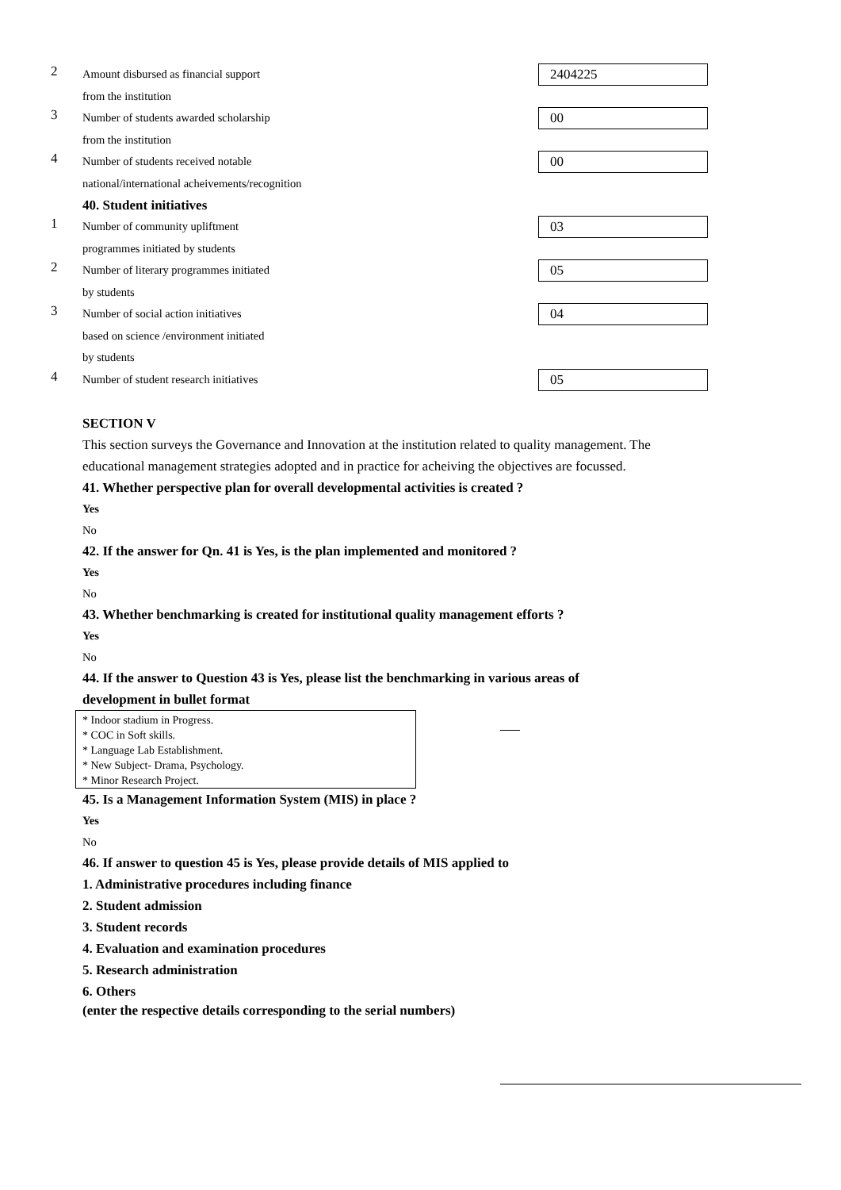2
Amount disbursed as financial support
from the institution
2404225
3
Number of students awarded scholarship
from the institution
00
4
Number of students received notable
national/international acheivements/recognition
00
40. Student initiatives
1
Number of community upliftment
programmes initiated by students
03
2
Number of literary programmes initiated
by students
05
3
Number of social action initiatives
based on science /environment initiated
by students
04
4
Number of student research initiatives
05
SECTION V
This section surveys the Governance and Innovation at the institution related to quality management. The educational management strategies adopted and in practice for acheiving the objectives are focussed.
41. Whether perspective plan for overall developmental activities is created ?
Yes
No
42. If the answer for Qn. 41 is Yes, is the plan implemented and monitored ?
Yes
No
43. Whether benchmarking is created for institutional quality management efforts ?
Yes
No
44. If the answer to Question 43 is Yes, please list the benchmarking in various areas of development in bullet format
* Indoor stadium in Progress.
* COC in Soft skills.
* Language Lab Establishment.
* New Subject- Drama, Psychology.
* Minor Research Project.
45. Is a Management Information System (MIS) in place ?
Yes
No
46. If answer to question 45 is Yes, please provide details of MIS applied to
1. Administrative procedures including finance
2. Student admission
3. Student records
4. Evaluation and examination procedures
5. Research administration
6. Others
(enter the respective details corresponding to the serial numbers)